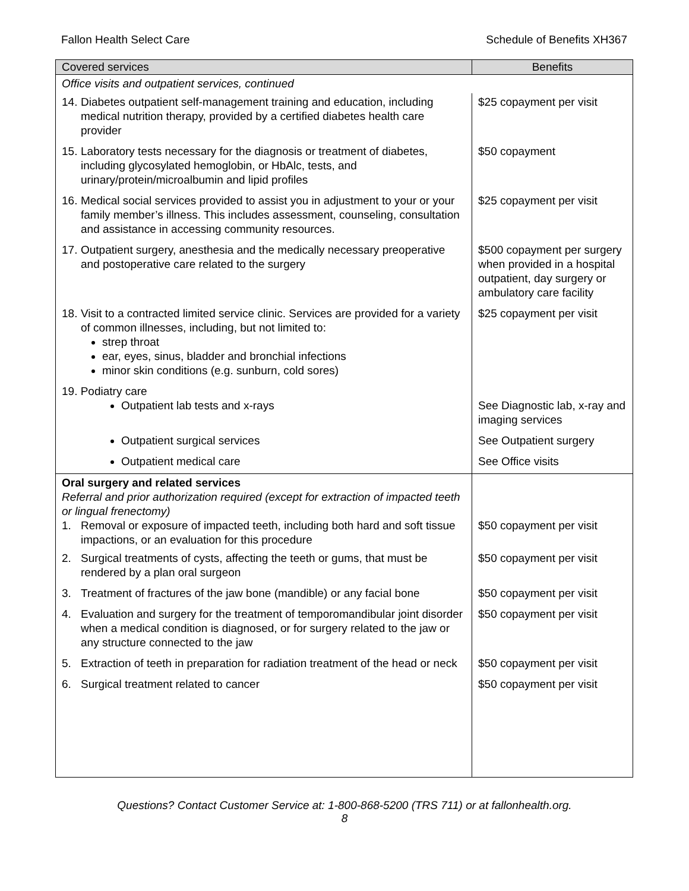Fallon Health Select Care Schedule of Benefits XH367
| Covered services | Benefits |
| --- | --- |
| Office visits and outpatient services, continued | |
| 14. Diabetes outpatient self-management training and education, including medical nutrition therapy, provided by a certified diabetes health care provider | $25 copayment per visit |
| 15. Laboratory tests necessary for the diagnosis or treatment of diabetes, including glycosylated hemoglobin, or HbAlc, tests, and urinary/protein/microalbumin and lipid profiles | $50 copayment |
| 16. Medical social services provided to assist you in adjustment to your or your family member’s illness. This includes assessment, counseling, consultation and assistance in accessing community resources. | $25 copayment per visit |
| 17. Outpatient surgery, anesthesia and the medically necessary preoperative and postoperative care related to the surgery | $500 copayment per surgery when provided in a hospital outpatient, day surgery or ambulatory care facility |
| 18. Visit to a contracted limited service clinic. Services are provided for a variety of common illnesses, including, but not limited to: strep throat ear, eyes, sinus, bladder and bronchial infections minor skin conditions (e.g. sunburn, cold sores) | $25 copayment per visit |
| 19. Podiatry care Outpatient lab tests and x-rays | See Diagnostic lab, x-ray and imaging services |
| Outpatient surgical services | See Outpatient surgery |
| Outpatient medical care | See Office visits |
| Oral surgery and related services Referral and prior authorization required (except for extraction of impacted teeth or lingual frenectomy) 1. Removal or exposure of impacted teeth, including both hard and soft tissue impactions, or an evaluation for this procedure | $50 copayment per visit |
| 2. Surgical treatments of cysts, affecting the teeth or gums, that must be rendered by a plan oral surgeon | $50 copayment per visit |
| 3. Treatment of fractures of the jaw bone (mandible) or any facial bone | $50 copayment per visit |
| 4. Evaluation and surgery for the treatment of temporomandibular joint disorder when a medical condition is diagnosed, or for surgery related to the jaw or any structure connected to the jaw | $50 copayment per visit |
| 5. Extraction of teeth in preparation for radiation treatment of the head or neck | $50 copayment per visit |
| 6. Surgical treatment related to cancer | $50 copayment per visit |
Questions? Contact Customer Service at: 1-800-868-5200 (TRS 711) or at fallonhealth.org.
8